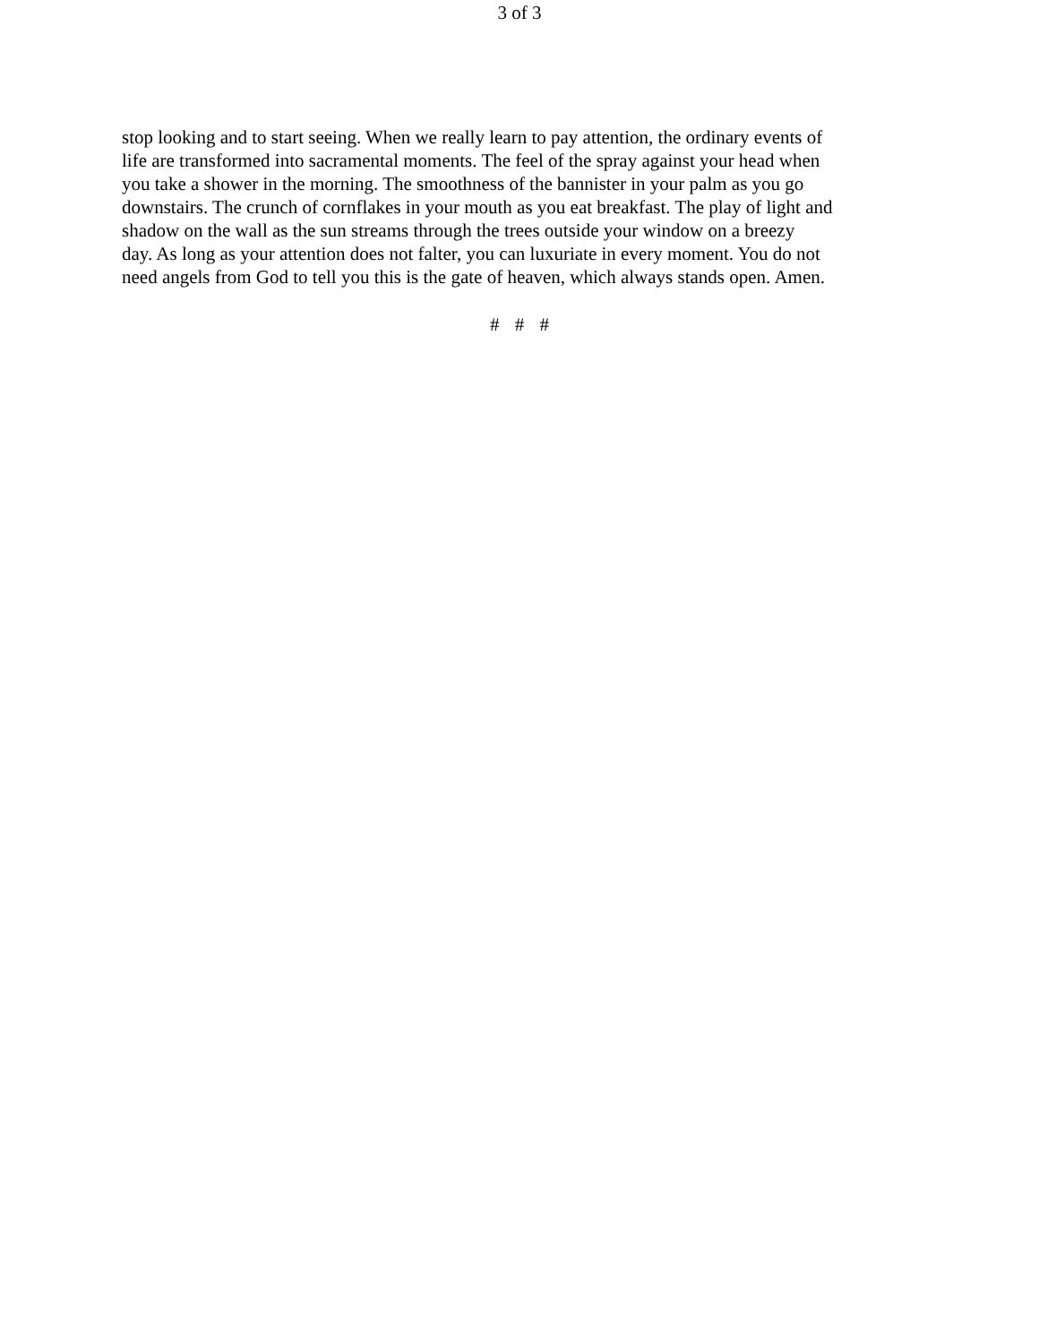3 of 3
stop looking and to start seeing. When we really learn to pay attention, the ordinary events of life are transformed into sacramental moments. The feel of the spray against your head when you take a shower in the morning. The smoothness of the bannister in your palm as you go downstairs. The crunch of cornflakes in your mouth as you eat breakfast. The play of light and shadow on the wall as the sun streams through the trees outside your window on a breezy day. As long as your attention does not falter, you can luxuriate in every moment. You do not need angels from God to tell you this is the gate of heaven, which always stands open. Amen.
# # #